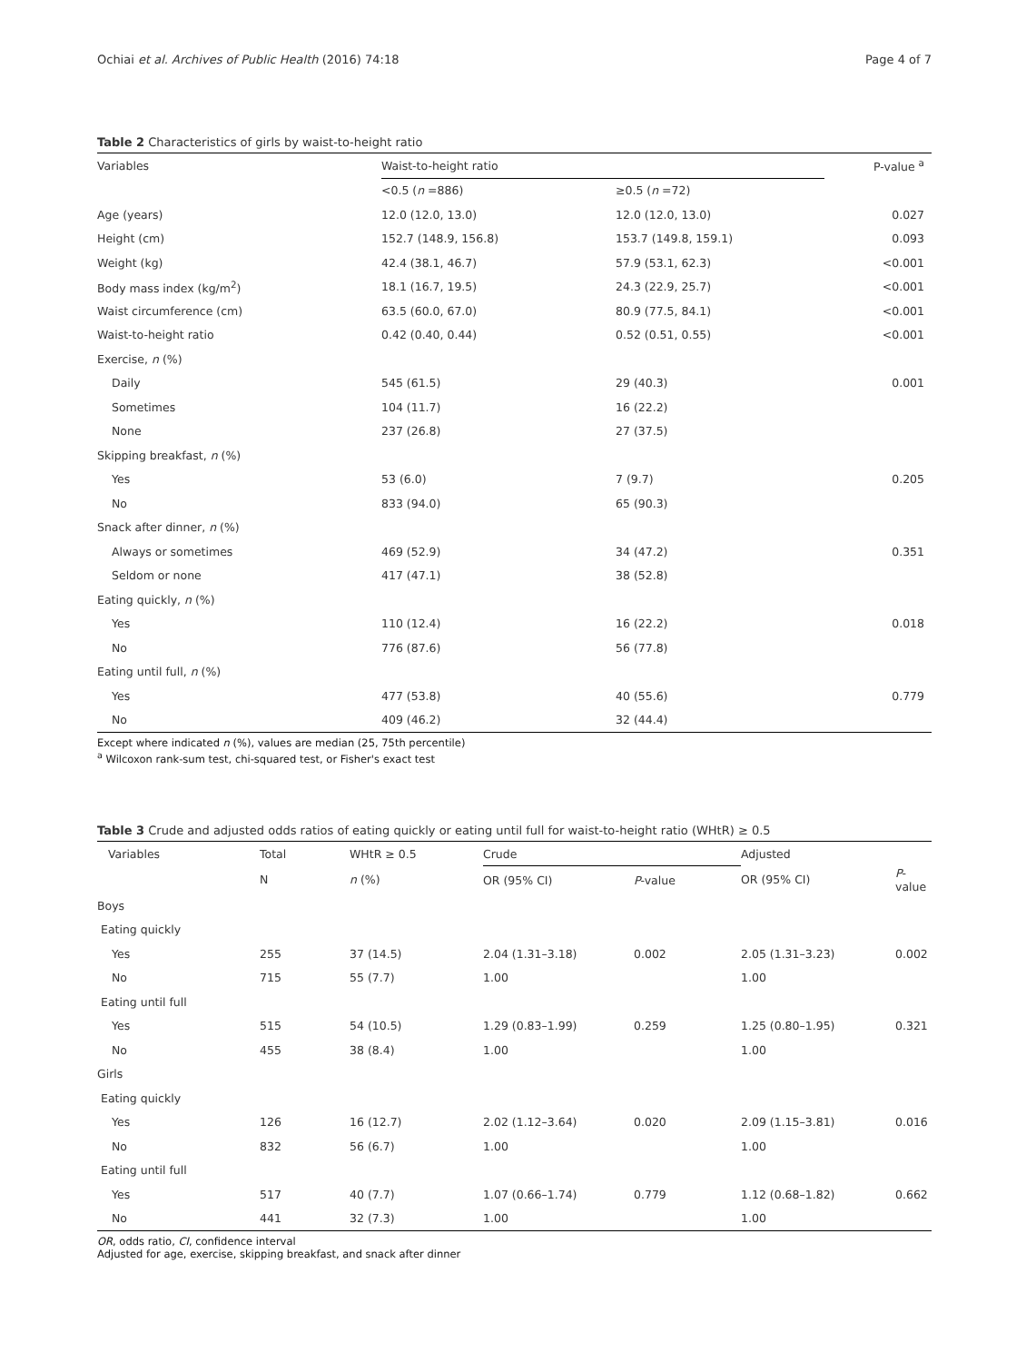Ochiai et al. Archives of Public Health (2016) 74:18 Page 4 of 7
Table 2 Characteristics of girls by waist-to-height ratio
| Variables | Waist-to-height ratio | | P-value <sup>a</sup> |
| --- | --- | --- | --- |
| | <0.5 ( n =886) | ≥0.5 ( n =72) | |
| Age (years) | 12.0 (12.0, 13.0) | 12.0 (12.0, 13.0) | 0.027 |
| Height (cm) | 152.7 (148.9, 156.8) | 153.7 (149.8, 159.1) | 0.093 |
| Weight (kg) | 42.4 (38.1, 46.7) | 57.9 (53.1, 62.3) | <0.001 |
| Body mass index (kg/m<sup>2</sup>) | 18.1 (16.7, 19.5) | 24.3 (22.9, 25.7) | <0.001 |
| Waist circumference (cm) | 63.5 (60.0, 67.0) | 80.9 (77.5, 84.1) | <0.001 |
| Waist-to-height ratio | 0.42 (0.40, 0.44) | 0.52 (0.51, 0.55) | <0.001 |
| Exercise, n (%) | | | |
| Daily | 545 (61.5) | 29 (40.3) | 0.001 |
| Sometimes | 104 (11.7) | 16 (22.2) | |
| None | 237 (26.8) | 27 (37.5) | |
| Skipping breakfast, n (%) | | | |
| Yes | 53 (6.0) | 7 (9.7) | 0.205 |
| No | 833 (94.0) | 65 (90.3) | |
| Snack after dinner, n (%) | | | |
| Always or sometimes | 469 (52.9) | 34 (47.2) | 0.351 |
| Seldom or none | 417 (47.1) | 38 (52.8) | |
| Eating quickly, n (%) | | | |
| Yes | 110 (12.4) | 16 (22.2) | 0.018 |
| No | 776 (87.6) | 56 (77.8) | |
| Eating until full, n (%) | | | |
| Yes | 477 (53.8) | 40 (55.6) | 0.779 |
| No | 409 (46.2) | 32 (44.4) | |
Except where indicated n (%), values are median (25, 75th percentile)
<sup>a</sup> Wilcoxon rank-sum test, chi-squared test, or Fisher's exact test
Table 3 Crude and adjusted odds ratios of eating quickly or eating until full for waist-to-height ratio (WHtR) ≥ 0.5
| Variables | Total | WHtR ≥ 0.5 | Crude | | Adjusted | |
| --- | --- | --- | --- | --- | --- | --- |
| | N | n (%) | OR (95% CI) | P -value | OR (95% CI) | P -value |
| Boys | | | | | | |
| Eating quickly | | | | | | |
| Yes | 255 | 37 (14.5) | 2.04 (1.31–3.18) | 0.002 | 2.05 (1.31–3.23) | 0.002 |
| No | 715 | 55 (7.7) | 1.00 | | 1.00 | |
| Eating until full | | | | | | |
| Yes | 515 | 54 (10.5) | 1.29 (0.83–1.99) | 0.259 | 1.25 (0.80–1.95) | 0.321 |
| No | 455 | 38 (8.4) | 1.00 | | 1.00 | |
| Girls | | | | | | |
| Eating quickly | | | | | | |
| Yes | 126 | 16 (12.7) | 2.02 (1.12–3.64) | 0.020 | 2.09 (1.15–3.81) | 0.016 |
| No | 832 | 56 (6.7) | 1.00 | | 1.00 | |
| Eating until full | | | | | | |
| Yes | 517 | 40 (7.7) | 1.07 (0.66–1.74) | 0.779 | 1.12 (0.68–1.82) | 0.662 |
| No | 441 | 32 (7.3) | 1.00 | | 1.00 | |
OR, odds ratio, CI, confidence interval
Adjusted for age, exercise, skipping breakfast, and snack after dinner